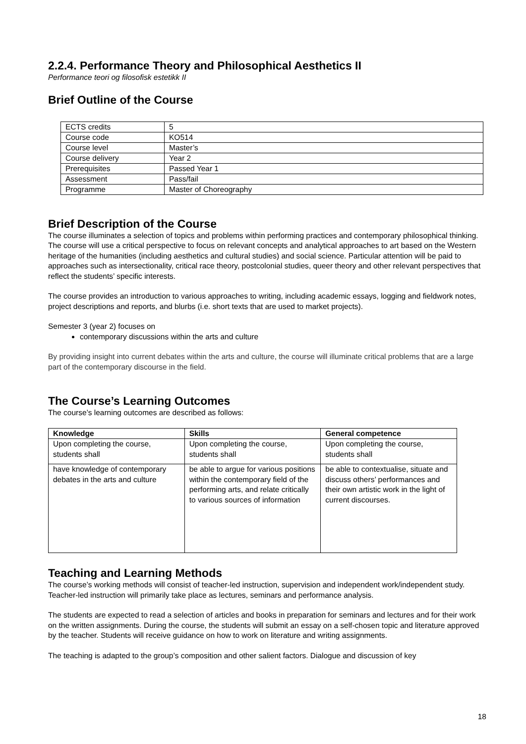2.2.4. Performance Theory and Philosophical Aesthetics II
Performance teori og filosofisk estetikk II
Brief Outline of the Course
| ECTS credits | 5 |
| Course code | KO514 |
| Course level | Master’s |
| Course delivery | Year 2 |
| Prerequisites | Passed Year 1 |
| Assessment | Pass/fail |
| Programme | Master of Choreography |
Brief Description of the Course
The course illuminates a selection of topics and problems within performing practices and contemporary philosophical thinking. The course will use a critical perspective to focus on relevant concepts and analytical approaches to art based on the Western heritage of the humanities (including aesthetics and cultural studies) and social science. Particular attention will be paid to approaches such as intersectionality, critical race theory, postcolonial studies, queer theory and other relevant perspectives that reflect the students’ specific interests.
The course provides an introduction to various approaches to writing, including academic essays, logging and fieldwork notes, project descriptions and reports, and blurbs (i.e. short texts that are used to market projects).
Semester 3 (year 2) focuses on
contemporary discussions within the arts and culture
By providing insight into current debates within the arts and culture, the course will illuminate critical problems that are a large part of the contemporary discourse in the field.
The Course’s Learning Outcomes
The course’s learning outcomes are described as follows:
| Knowledge | Skills | General competence |
| --- | --- | --- |
| Upon completing the course, students shall | Upon completing the course, students shall | Upon completing the course, students shall |
| have knowledge of contemporary debates in the arts and culture | be able to argue for various positions within the contemporary field of the performing arts, and relate critically to various sources of information | be able to contextualise, situate and discuss others’ performances and their own artistic work in the light of current discourses. |
Teaching and Learning Methods
The course’s working methods will consist of teacher-led instruction, supervision and independent work/independent study. Teacher-led instruction will primarily take place as lectures, seminars and performance analysis.
The students are expected to read a selection of articles and books in preparation for seminars and lectures and for their work on the written assignments. During the course, the students will submit an essay on a self-chosen topic and literature approved by the teacher. Students will receive guidance on how to work on literature and writing assignments.
The teaching is adapted to the group’s composition and other salient factors. Dialogue and discussion of key
18